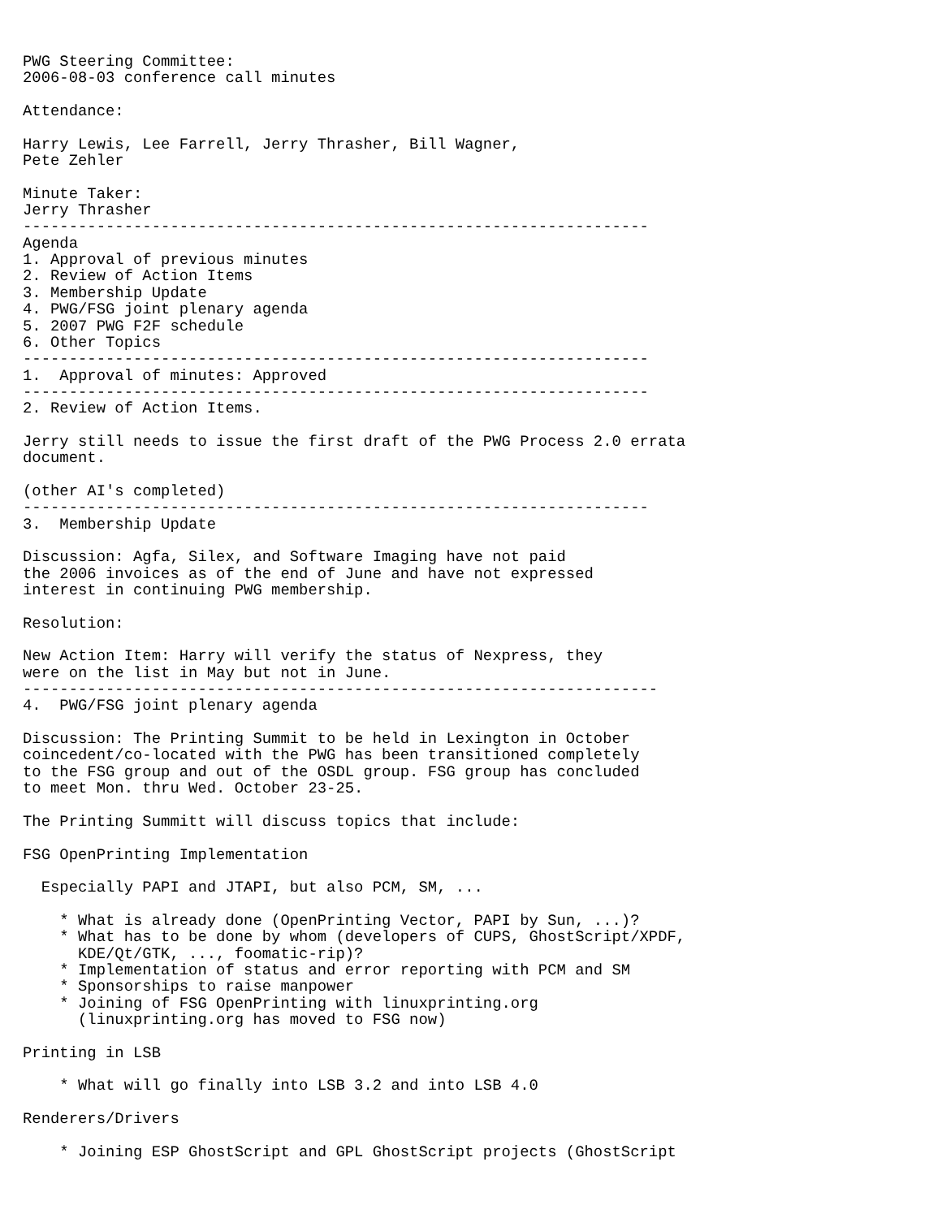PWG Steering Committee:
2006-08-03 conference call minutes

Attendance:

Harry Lewis, Lee Farrell, Jerry Thrasher, Bill Wagner,
Pete Zehler

Minute Taker:
Jerry Thrasher
--------------------------------------------------------------------
Agenda
1. Approval of previous minutes
2. Review of Action Items
3. Membership Update
4. PWG/FSG joint plenary agenda
5. 2007 PWG F2F schedule
6. Other Topics
--------------------------------------------------------------------
1.  Approval of minutes: Approved
--------------------------------------------------------------------
2. Review of Action Items.

Jerry still needs to issue the first draft of the PWG Process 2.0 errata
document.

(other AI's completed)
--------------------------------------------------------------------
3.  Membership Update

Discussion: Agfa, Silex, and Software Imaging have not paid
the 2006 invoices as of the end of June and have not expressed
interest in continuing PWG membership.

Resolution:

New Action Item: Harry will verify the status of Nexpress, they
were on the list in May but not in June.
---------------------------------------------------------------------
4.  PWG/FSG joint plenary agenda

Discussion: The Printing Summit to be held in Lexington in October
coincedent/co-located with the PWG has been transitioned completely
to the FSG group and out of the OSDL group. FSG group has concluded
to meet Mon. thru Wed. October 23-25.

The Printing Summitt will discuss topics that include:

FSG OpenPrinting Implementation

  Especially PAPI and JTAPI, but also PCM, SM, ...

    * What is already done (OpenPrinting Vector, PAPI by Sun, ...)?
    * What has to be done by whom (developers of CUPS, GhostScript/XPDF,
      KDE/Qt/GTK, ..., foomatic-rip)?
    * Implementation of status and error reporting with PCM and SM
    * Sponsorships to raise manpower
    * Joining of FSG OpenPrinting with linuxprinting.org
      (linuxprinting.org has moved to FSG now)

Printing in LSB

    * What will go finally into LSB 3.2 and into LSB 4.0

Renderers/Drivers

    * Joining ESP GhostScript and GPL GhostScript projects (GhostScript